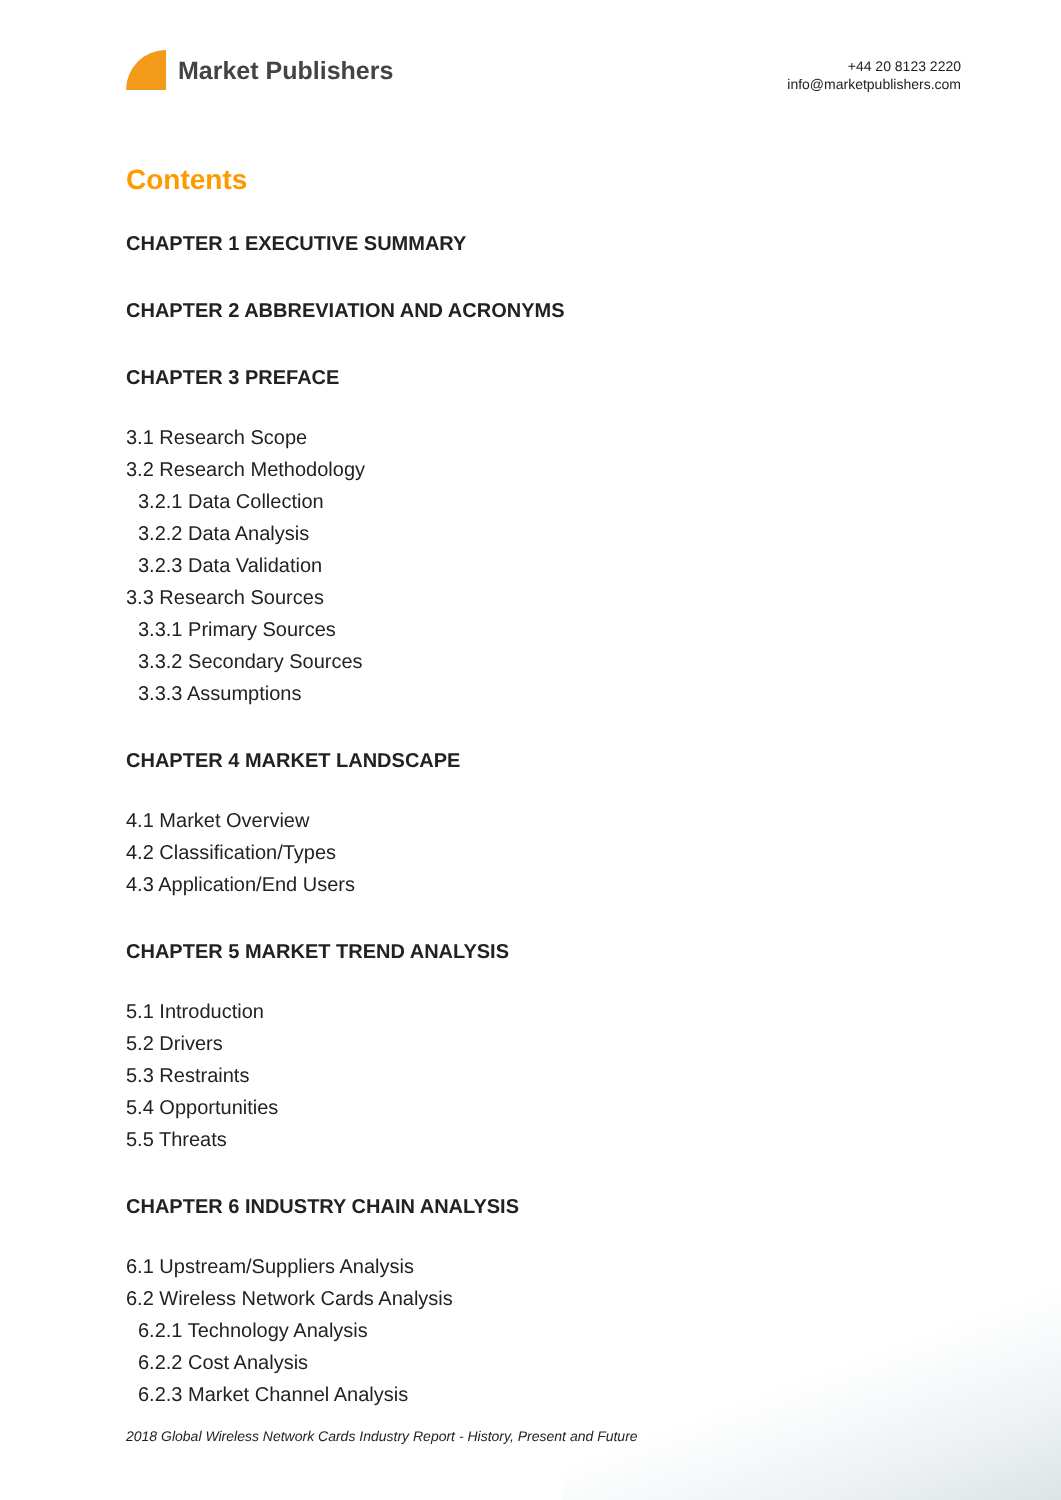Market Publishers
+44 20 8123 2220
info@marketpublishers.com
Contents
CHAPTER 1 EXECUTIVE SUMMARY
CHAPTER 2 ABBREVIATION AND ACRONYMS
CHAPTER 3 PREFACE
3.1 Research Scope
3.2 Research Methodology
3.2.1 Data Collection
3.2.2 Data Analysis
3.2.3 Data Validation
3.3 Research Sources
3.3.1 Primary Sources
3.3.2 Secondary Sources
3.3.3 Assumptions
CHAPTER 4 MARKET LANDSCAPE
4.1 Market Overview
4.2 Classification/Types
4.3 Application/End Users
CHAPTER 5 MARKET TREND ANALYSIS
5.1 Introduction
5.2 Drivers
5.3 Restraints
5.4 Opportunities
5.5 Threats
CHAPTER 6 INDUSTRY CHAIN ANALYSIS
6.1 Upstream/Suppliers Analysis
6.2 Wireless Network Cards Analysis
6.2.1 Technology Analysis
6.2.2 Cost Analysis
6.2.3 Market Channel Analysis
2018 Global Wireless Network Cards Industry Report - History, Present and Future